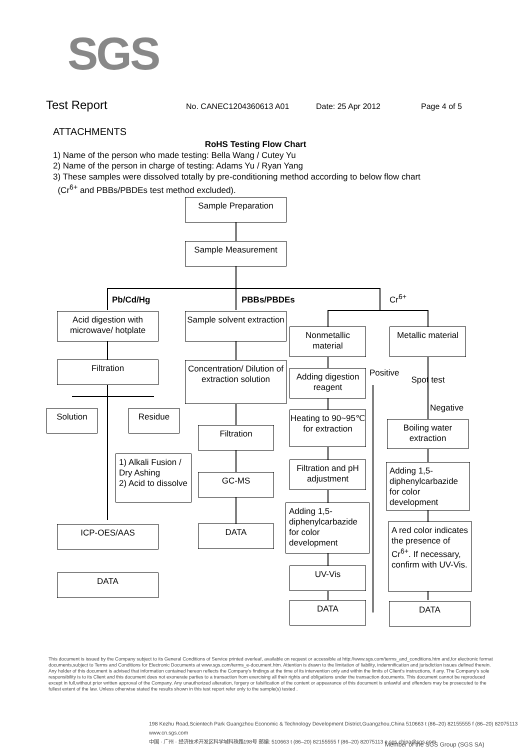SGS
Test Report No. CANEC1204360613 A01 Date: 25 Apr 2012 Page 4 of 5
ATTACHMENTS
RoHS Testing Flow Chart
1) Name of the person who made testing: Bella Wang / Cutey Yu
2) Name of the person in charge of testing: Adams Yu / Ryan Yang
3) These samples were dissolved totally by pre-conditioning method according to below flow chart
(Cr<sup>6+</sup> and PBBs/PBDEs test method excluded).
Sample Preparation
Sample Measurement
Pb/Cd/Hg PBBs/PBDEs Cr<sup>6+</sup>
Acid digestion with microwave/ hotplate
Filtration
Solution Residue
1) Alkali Fusion / Dry Ashing
2) Acid to dissolve
ICP-OES/AAS
DATA
Sample solvent extraction
Concentration/ Dilution of extraction solution
Filtration
GC-MS
DATA
Nonmetallic material
Adding digestion reagent
Heating to 90~95℃ for extraction
Filtration and pH adjustment
Adding 1,5-diphenylcarbazide for color development
UV-Vis
DATA
Metallic material
Positive Spot test
Negative
Boiling water extraction
Adding 1,5-diphenylcarbazide for color development
A red color indicates the presence of Cr<sup>6+</sup>. If necessary, confirm with UV-Vis.
DATA
This document is issued by the Company subject to its General Conditions of Service printed overleaf, available on request or accessible at http://www.sgs.com/terms_and_conditions.htm and,for electronic format documents,subject to Terms and Conditions for Electronic Documents at www.sgs.com/terms_e-document.htm. Attention is drawn to the limitation of liability, indemnification and jurisdiction issues defined therein. Any holder of this document is advised that information contained hereon reflects the Company's findings at the time of its intervention only and within the limits of Client's instructions, if any. The Company's sole responsibility is to its Client and this document does not exonerate parties to a transaction from exercising all their rights and obligations under the transaction documents. This document cannot be reproduced except in full,without prior written approval of the Company. Any unauthorized alteration, forgery or falsification of the content or appearance of this document is unlawful and offenders may be prosecuted to the fullest extent of the law. Unless otherwise stated the results shown in this test report refer only to the sample(s) tested .
198 Kezhu Road,Scientech Park Guangzhou Economic & Technology Development District,Guangzhou,China 510663 t (86–20) 82155555 f (86–20) 82075113 www.cn.sgs.com
中国 · 广州 · 经济技术开发区科学城科珠路198号 邮编: 510663 t (86–20) 82155555 f (86–20) 82075113 e sgs.china@sgs.com
Member of the SGS Group (SGS SA)